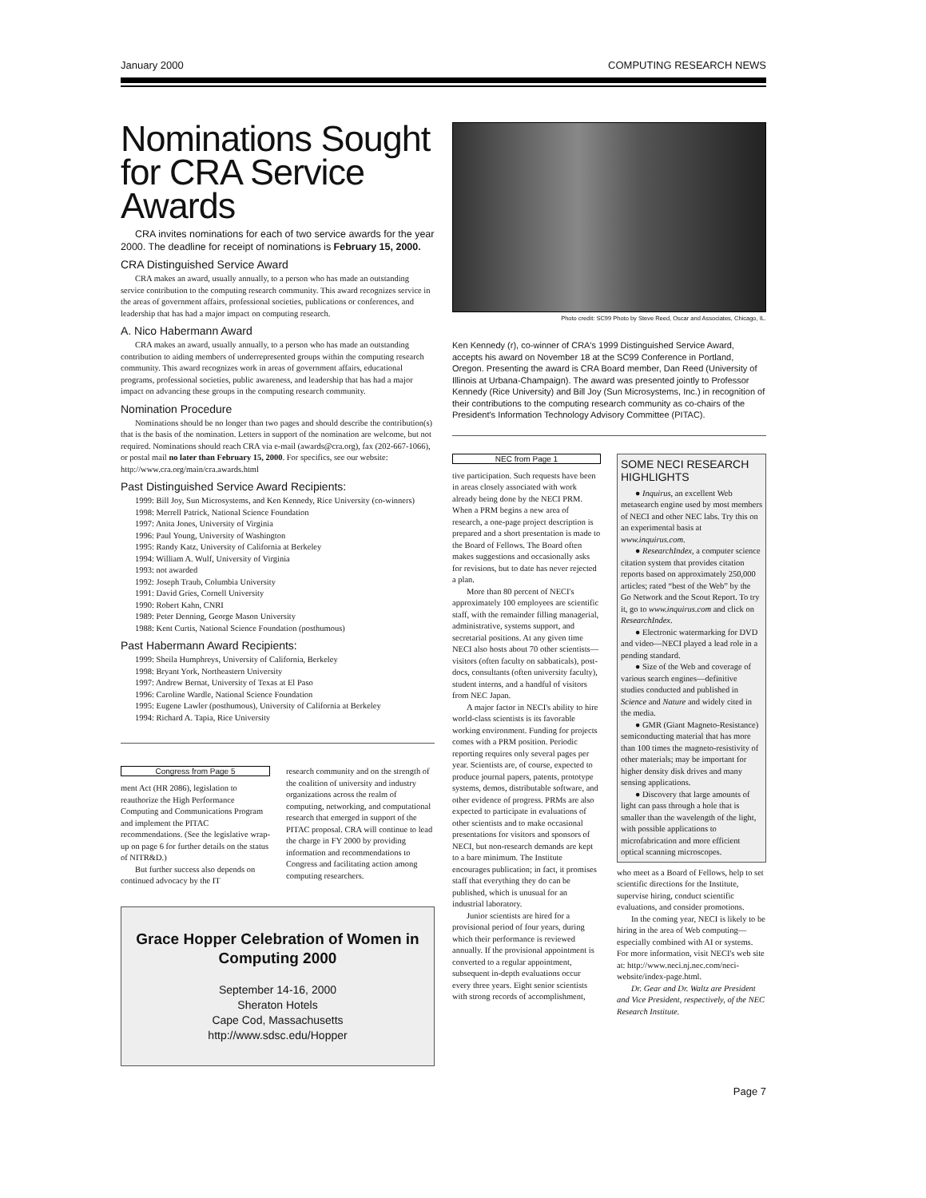January 2000 COMPUTING RESEARCH NEWS
Nominations Sought for CRA Service Awards
CRA invites nominations for each of two service awards for the year 2000. The deadline for receipt of nominations is February 15, 2000.
CRA Distinguished Service Award
CRA makes an award, usually annually, to a person who has made an outstanding service contribution to the computing research community. This award recognizes service in the areas of government affairs, professional societies, publications or conferences, and leadership that has had a major impact on computing research.
A. Nico Habermann Award
CRA makes an award, usually annually, to a person who has made an outstanding contribution to aiding members of underrepresented groups within the computing research community. This award recognizes work in areas of government affairs, educational programs, professional societies, public awareness, and leadership that has had a major impact on advancing these groups in the computing research community.
Nomination Procedure
Nominations should be no longer than two pages and should describe the contribution(s) that is the basis of the nomination. Letters in support of the nomination are welcome, but not required. Nominations should reach CRA via e-mail (awards@cra.org), fax (202-667-1066), or postal mail no later than February 15, 2000. For specifics, see our website: http://www.cra.org/main/cra.awards.html
Past Distinguished Service Award Recipients:
1999: Bill Joy, Sun Microsystems, and Ken Kennedy, Rice University (co-winners)
1998: Merrell Patrick, National Science Foundation
1997: Anita Jones, University of Virginia
1996: Paul Young, University of Washington
1995: Randy Katz, University of California at Berkeley
1994: William A. Wulf, University of Virginia
1993: not awarded
1992: Joseph Traub, Columbia University
1991: David Gries, Cornell University
1990: Robert Kahn, CNRI
1989: Peter Denning, George Mason University
1988: Kent Curtis, National Science Foundation (posthumous)
Past Habermann Award Recipients:
1999: Sheila Humphreys, University of California, Berkeley
1998: Bryant York, Northeastern University
1997: Andrew Bernat, University of Texas at El Paso
1996: Caroline Wardle, National Science Foundation
1995: Eugene Lawler (posthumous), University of California at Berkeley
1994: Richard A. Tapia, Rice University
Congress from Page 5
ment Act (HR 2086), legislation to reauthorize the High Performance Computing and Communications Program and implement the PITAC recommendations. (See the legislative wrap-up on page 6 for further details on the status of NITR&D.)
But further success also depends on continued advocacy by the IT
research community and on the strength of the coalition of university and industry organizations across the realm of computing, networking, and computational research that emerged in support of the PITAC proposal. CRA will continue to lead the charge in FY 2000 by providing information and recommendations to Congress and facilitating action among computing researchers.
Grace Hopper Celebration of Women in Computing 2000
September 14-16, 2000
Sheraton Hotels
Cape Cod, Massachusetts
http://www.sdsc.edu/Hopper
Photo credit: SC99 Photo by Steve Reed, Oscar and Associates, Chicago, IL.
Ken Kennedy (r), co-winner of CRA's 1999 Distinguished Service Award, accepts his award on November 18 at the SC99 Conference in Portland, Oregon. Presenting the award is CRA Board member, Dan Reed (University of Illinois at Urbana-Champaign). The award was presented jointly to Professor Kennedy (Rice University) and Bill Joy (Sun Microsystems, Inc.) in recognition of their contributions to the computing research community as co-chairs of the President's Information Technology Advisory Committee (PITAC).
NEC from Page 1
tive participation. Such requests have been in areas closely associated with work already being done by the NECI PRM. When a PRM begins a new area of research, a one-page project description is prepared and a short presentation is made to the Board of Fellows. The Board often makes suggestions and occasionally asks for revisions, but to date has never rejected a plan.
More than 80 percent of NECI's approximately 100 employees are scientific staff, with the remainder filling managerial, administrative, systems support, and secretarial positions. At any given time NECI also hosts about 70 other scientists—visitors (often faculty on sabbaticals), post-docs, consultants (often university faculty), student interns, and a handful of visitors from NEC Japan.
A major factor in NECI's ability to hire world-class scientists is its favorable working environment. Funding for projects comes with a PRM position. Periodic reporting requires only several pages per year. Scientists are, of course, expected to produce journal papers, patents, prototype systems, demos, distributable software, and other evidence of progress. PRMs are also expected to participate in evaluations of other scientists and to make occasional presentations for visitors and sponsors of NECI, but non-research demands are kept to a bare minimum. The Institute encourages publication; in fact, it promises staff that everything they do can be published, which is unusual for an industrial laboratory.
Junior scientists are hired for a provisional period of four years, during which their performance is reviewed annually. If the provisional appointment is converted to a regular appointment, subsequent in-depth evaluations occur every three years. Eight senior scientists with strong records of accomplishment,
SOME NECI RESEARCH HIGHLIGHTS
● Inquirus, an excellent Web metasearch engine used by most members of NECI and other NEC labs. Try this on an experimental basis at www.inquirus.com.
● ResearchIndex, a computer science citation system that provides citation reports based on approximately 250,000 articles; rated “best of the Web” by the Go Network and the Scout Report. To try it, go to www.inquirus.com and click on ResearchIndex.
● Electronic watermarking for DVD and video—NECI played a lead role in a pending standard.
● Size of the Web and coverage of various search engines—definitive studies conducted and published in Science and Nature and widely cited in the media.
● GMR (Giant Magneto-Resistance) semiconducting material that has more than 100 times the magneto-resistivity of other materials; may be important for higher density disk drives and many sensing applications.
● Discovery that large amounts of light can pass through a hole that is smaller than the wavelength of the light, with possible applications to microfabrication and more efficient optical scanning microscopes.
who meet as a Board of Fellows, help to set scientific directions for the Institute, supervise hiring, conduct scientific evaluations, and consider promotions.
In the coming year, NECI is likely to be hiring in the area of Web computing—especially combined with AI or systems. For more information, visit NECI's web site at: http://www.neci.nj.nec.com/neci-website/index-page.html.
Dr. Gear and Dr. Waltz are President and Vice President, respectively, of the NEC Research Institute.
Page 7